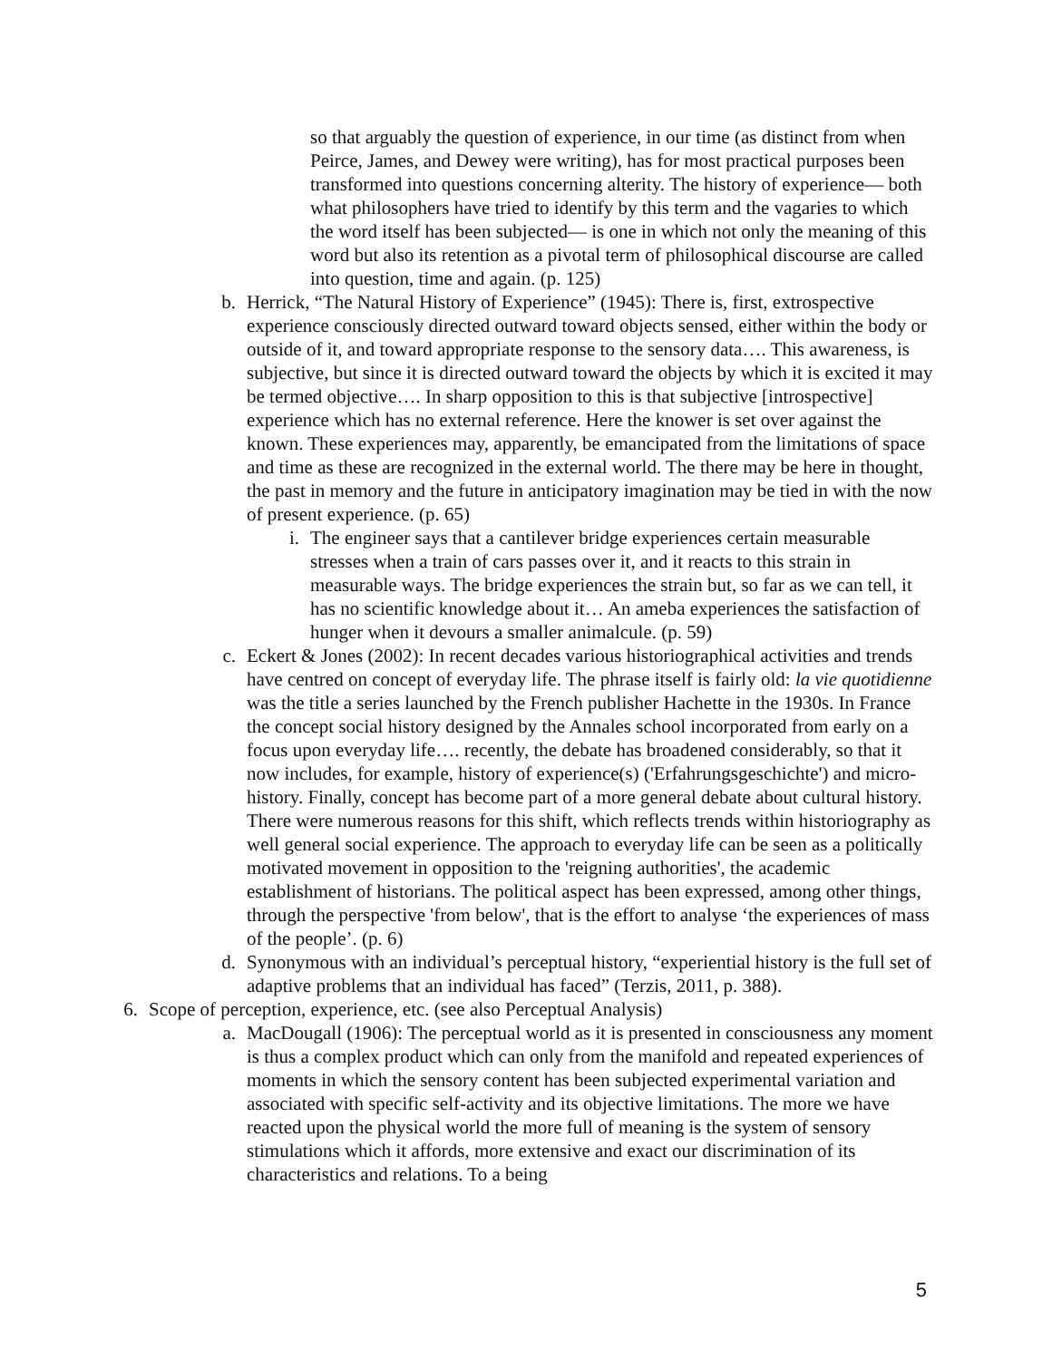so that arguably the question of experience, in our time (as distinct from when Peirce, James, and Dewey were writing), has for most practical purposes been transformed into questions concerning alterity. The history of experience— both what philosophers have tried to identify by this term and the vagaries to which the word itself has been subjected— is one in which not only the meaning of this word but also its retention as a pivotal term of philosophical discourse are called into question, time and again. (p. 125)
b. Herrick, “The Natural History of Experience” (1945): There is, first, extrospective experience consciously directed outward toward objects sensed, either within the body or outside of it, and toward appropriate response to the sensory data…. This awareness, is subjective, but since it is directed outward toward the objects by which it is excited it may be termed objective…. In sharp opposition to this is that subjective [introspective] experience which has no external reference. Here the knower is set over against the known. These experiences may, apparently, be emancipated from the limitations of space and time as these are recognized in the external world. The there may be here in thought, the past in memory and the future in anticipatory imagination may be tied in with the now of present experience. (p. 65)
i. The engineer says that a cantilever bridge experiences certain measurable stresses when a train of cars passes over it, and it reacts to this strain in measurable ways. The bridge experiences the strain but, so far as we can tell, it has no scientific knowledge about it… An ameba experiences the satisfaction of hunger when it devours a smaller animalcule. (p. 59)
c. Eckert & Jones (2002): In recent decades various historiographical activities and trends have centred on concept of everyday life. The phrase itself is fairly old: la vie quotidienne was the title a series launched by the French publisher Hachette in the 1930s. In France the concept social history designed by the Annales school incorporated from early on a focus upon everyday life…. recently, the debate has broadened considerably, so that it now includes, for example, history of experience(s) ('Erfahrungsgeschichte') and micro-history. Finally, concept has become part of a more general debate about cultural history. There were numerous reasons for this shift, which reflects trends within historiography as well general social experience. The approach to everyday life can be seen as a politically motivated movement in opposition to the 'reigning authorities', the academic establishment of historians. The political aspect has been expressed, among other things, through the perspective 'from below', that is the effort to analyse ‘the experiences of mass of the people’. (p. 6)
d. Synonymous with an individual’s perceptual history, “experiential history is the full set of adaptive problems that an individual has faced” (Terzis, 2011, p. 388).
6. Scope of perception, experience, etc. (see also Perceptual Analysis)
a. MacDougall (1906): The perceptual world as it is presented in consciousness any moment is thus a complex product which can only from the manifold and repeated experiences of moments in which the sensory content has been subjected experimental variation and associated with specific self-activity and its objective limitations. The more we have reacted upon the physical world the more full of meaning is the system of sensory stimulations which it affords, more extensive and exact our discrimination of its characteristics and relations. To a being
5